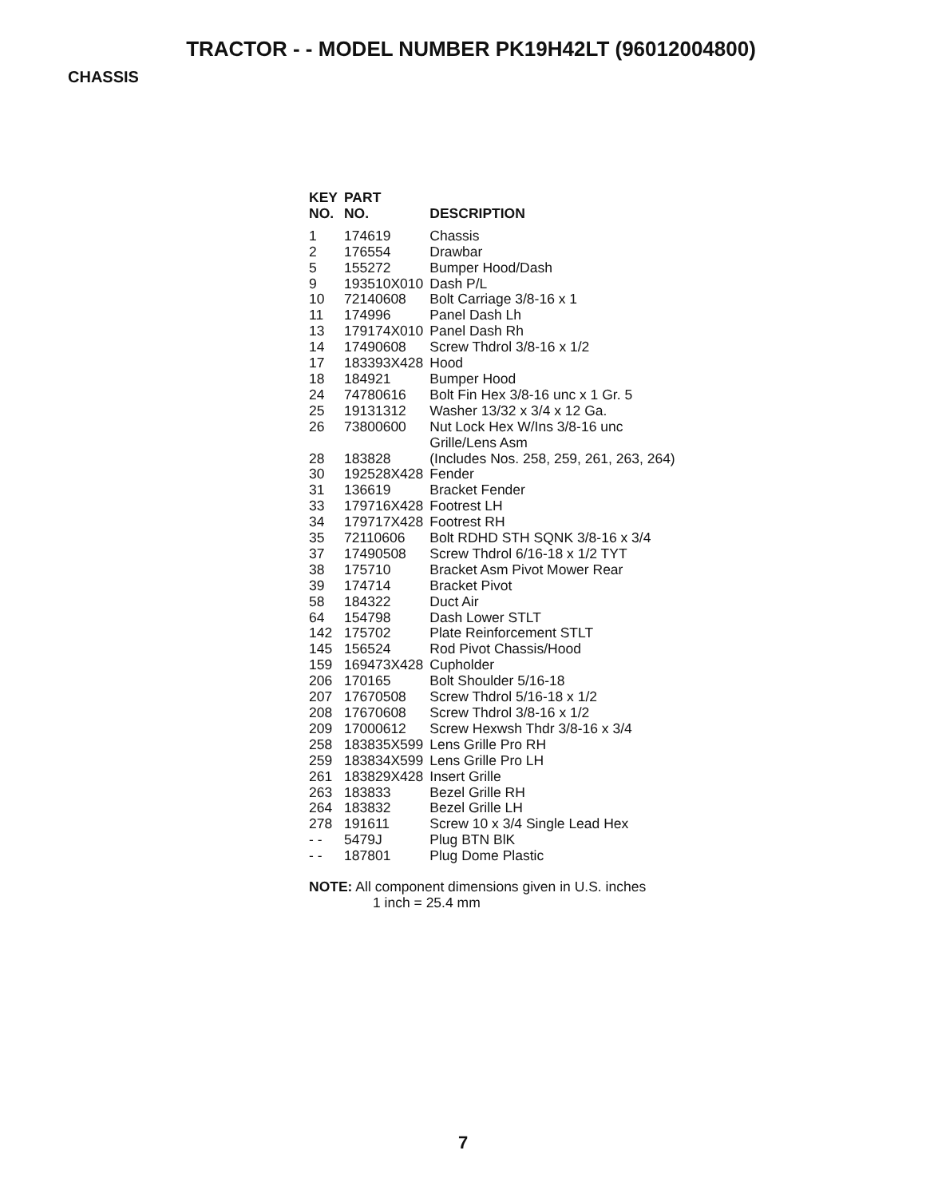TRACTOR - - MODEL NUMBER PK19H42LT (96012004800)
CHASSIS
| KEY NO. | PART NO. | DESCRIPTION |
| --- | --- | --- |
| 1 | 174619 | Chassis |
| 2 | 176554 | Drawbar |
| 5 | 155272 | Bumper Hood/Dash |
| 9 | 193510X010 | Dash P/L |
| 10 | 72140608 | Bolt Carriage 3/8-16 x 1 |
| 11 | 174996 | Panel Dash Lh |
| 13 | 179174X010 | Panel Dash Rh |
| 14 | 17490608 | Screw Thdrol 3/8-16 x 1/2 |
| 17 | 183393X428 | Hood |
| 18 | 184921 | Bumper Hood |
| 24 | 74780616 | Bolt Fin Hex 3/8-16 unc x 1 Gr. 5 |
| 25 | 19131312 | Washer 13/32 x 3/4 x 12 Ga. |
| 26 | 73800600 | Nut Lock Hex W/Ins 3/8-16 unc |
| 28 | 183828 | Grille/Lens Asm (Includes Nos. 258, 259, 261, 263, 264) |
| 30 | 192528X428 | Fender |
| 31 | 136619 | Bracket Fender |
| 33 | 179716X428 | Footrest LH |
| 34 | 179717X428 | Footrest RH |
| 35 | 72110606 | Bolt RDHD STH SQNK 3/8-16 x 3/4 |
| 37 | 17490508 | Screw Thdrol 6/16-18 x 1/2 TYT |
| 38 | 175710 | Bracket Asm Pivot Mower Rear |
| 39 | 174714 | Bracket Pivot |
| 58 | 184322 | Duct Air |
| 64 | 154798 | Dash Lower STLT |
| 142 | 175702 | Plate Reinforcement STLT |
| 145 | 156524 | Rod Pivot Chassis/Hood |
| 159 | 169473X428 | Cupholder |
| 206 | 170165 | Bolt Shoulder 5/16-18 |
| 207 | 17670508 | Screw Thdrol 5/16-18 x 1/2 |
| 208 | 17670608 | Screw Thdrol 3/8-16 x 1/2 |
| 209 | 17000612 | Screw Hexwsh Thdr 3/8-16 x 3/4 |
| 258 | 183835X599 | Lens Grille Pro RH |
| 259 | 183834X599 | Lens Grille Pro LH |
| 261 | 183829X428 | Insert Grille |
| 263 | 183833 | Bezel Grille RH |
| 264 | 183832 | Bezel Grille LH |
| 278 | 191611 | Screw 10 x 3/4 Single Lead Hex |
| - - | 5479J | Plug BTN BlK |
| - - | 187801 | Plug Dome Plastic |
NOTE: All component dimensions given in U.S. inches
1 inch = 25.4 mm
7